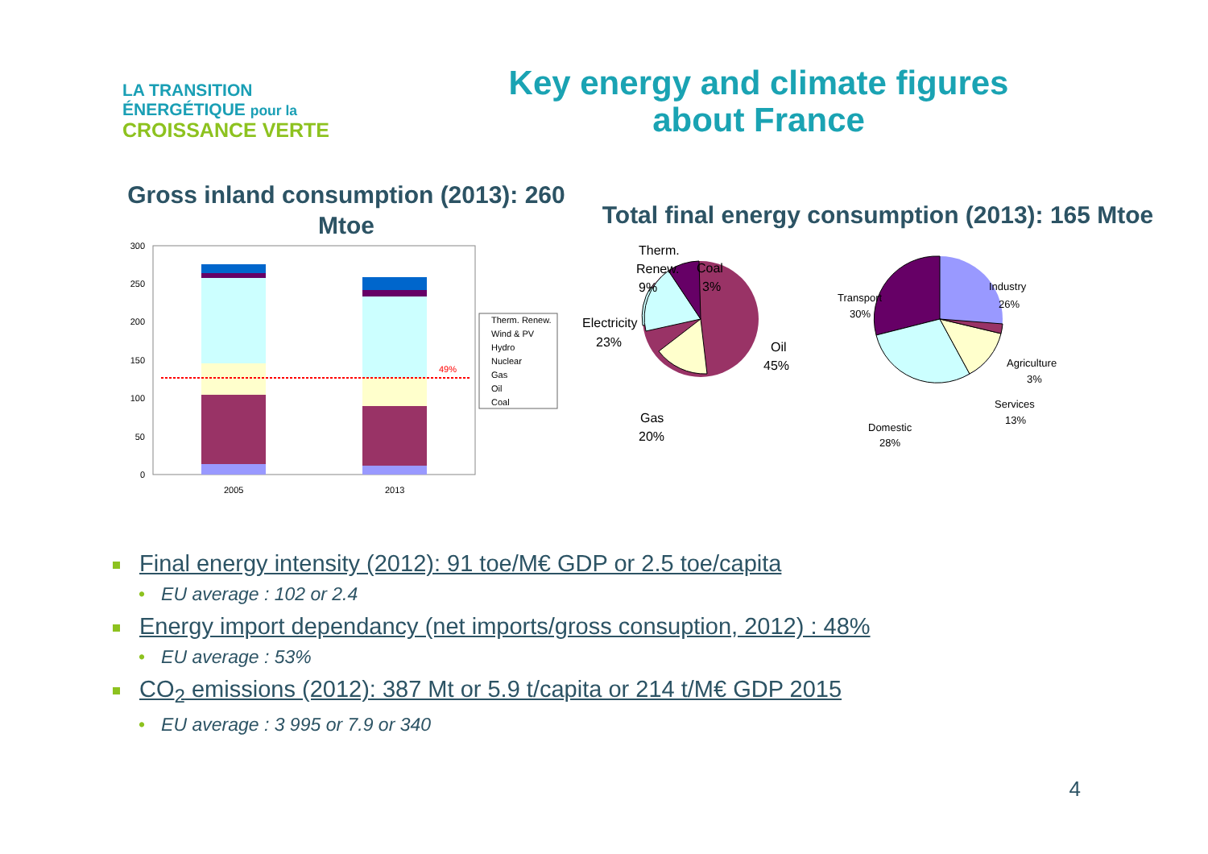LA TRANSITION ÉNERGÉTIQUE pour la
CROISSANCE VERTE
Key energy and climate figures about France
Gross inland consumption (2013): 260 Mtoe
300
250
200
150
100
50
0
49%
2005
2013
Therm. Renew.
Wind & PV
Hydro
Nuclear
Gas
Oil
Coal
Total final energy consumption (2013): 165 Mtoe
Therm.
Renew.
9%
Coal
3%
Electricity
23%
Oil
45%
Gas
20%
Transport
30%
Industry
26%
Agriculture
3%
Services
13%
Domestic
28%
Final energy intensity (2012): 91 toe/M€ GDP or 2.5 toe/capita
• EU average : 102 or 2.4
Energy import dependancy (net imports/gross consuption, 2012) : 48%
• EU average : 53%
CO<sub>2</sub> emissions (2012): 387 Mt or 5.9 t/capita or 214 t/M€ GDP 2015
• EU average : 3 995 or 7.9 or 340
4